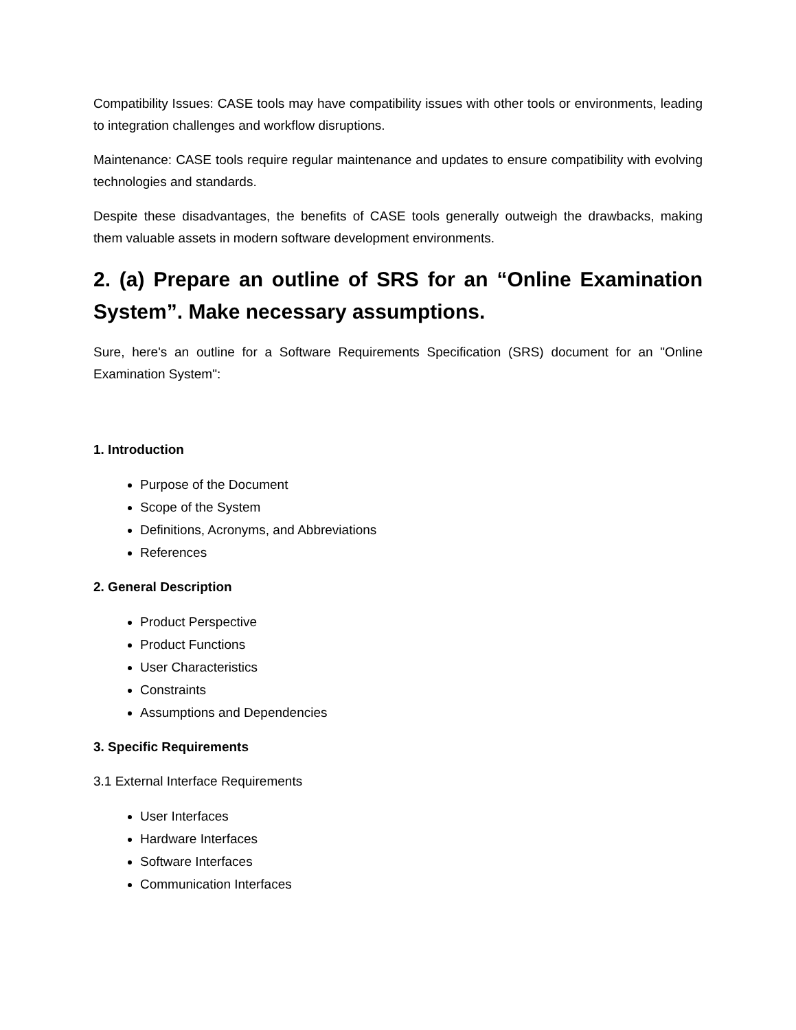Compatibility Issues: CASE tools may have compatibility issues with other tools or environments, leading to integration challenges and workflow disruptions.
Maintenance: CASE tools require regular maintenance and updates to ensure compatibility with evolving technologies and standards.
Despite these disadvantages, the benefits of CASE tools generally outweigh the drawbacks, making them valuable assets in modern software development environments.
2. (a) Prepare an outline of SRS for an “Online Examination System”. Make necessary assumptions.
Sure, here's an outline for a Software Requirements Specification (SRS) document for an "Online Examination System":
1. Introduction
Purpose of the Document
Scope of the System
Definitions, Acronyms, and Abbreviations
References
2. General Description
Product Perspective
Product Functions
User Characteristics
Constraints
Assumptions and Dependencies
3. Specific Requirements
3.1 External Interface Requirements
User Interfaces
Hardware Interfaces
Software Interfaces
Communication Interfaces